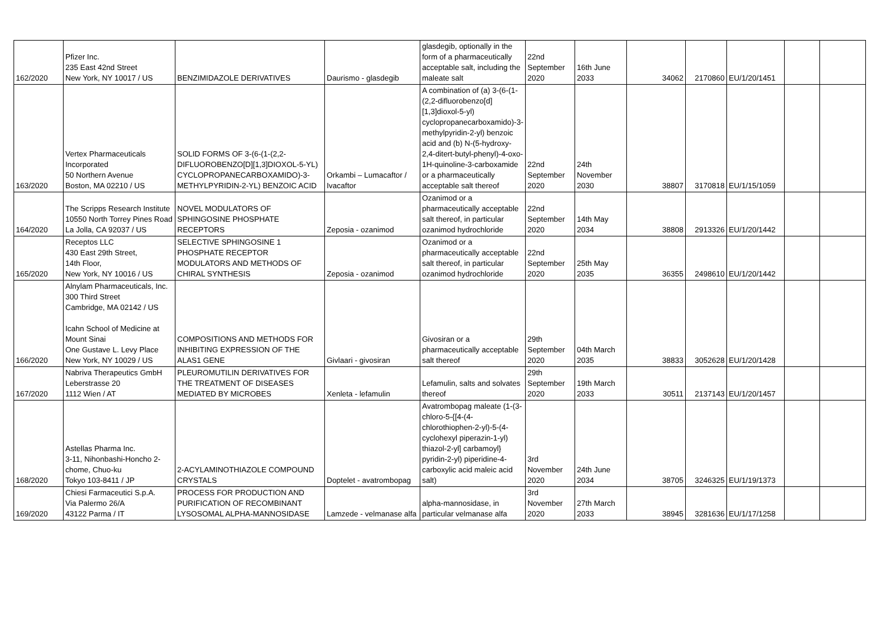| 162/2020 | Pfizer Inc. 235 East 42nd Street New York, NY 10017 / US | BENZIMIDAZOLE DERIVATIVES | Daurismo - glasdegib | glasdegib, optionally in the form of a pharmaceutically acceptable salt, including the maleate salt | 22nd September 2020 | 16th June 2033 | 34062 | 2170860 | EU/1/20/1451 | | |
| 163/2020 | Vertex Pharmaceuticals Incorporated 50 Northern Avenue Boston, MA 02210 / US | SOLID FORMS OF 3-(6-(1-(2,2-DIFLUOROBENZO[D][1,3]DIOXOL-5-YL) CYCLOPROPANECARBOXAMIDO)-3-METHYLPYRIDIN-2-YL) BENZOIC ACID | Orkambi – Lumacaftor / Ivacaftor | A combination of (a) 3-(6-(1-(2,2-difluorobenzo[d][1,3]dioxol-5-yl) cyclopropanecarboxamido)-3-methylpyridin-2-yl) benzoic acid and (b) N-(5-hydroxy-2,4-ditert-butyl-phenyl)-4-oxo-1H-quinoline-3-carboxamide or a pharmaceutically acceptable salt thereof | 22nd September 2020 | 24th November 2030 | 38807 | 3170818 | EU/1/15/1059 | | |
| 164/2020 | The Scripps Research Institute 10550 North Torrey Pines Road La Jolla, CA 92037 / US | NOVEL MODULATORS OF SPHINGOSINE PHOSPHATE RECEPTORS | Zeposia - ozanimod | Ozanimod or a pharmaceutically acceptable salt thereof, in particular ozanimod hydrochloride | 22nd September 2020 | 14th May 2034 | 38808 | 2913326 | EU/1/20/1442 | | |
| 165/2020 | Receptos LLC 430 East 29th Street, 14th Floor, New York, NY 10016 / US | SELECTIVE SPHINGOSINE 1 PHOSPHATE RECEPTOR MODULATORS AND METHODS OF CHIRAL SYNTHESIS | Zeposia - ozanimod | Ozanimod or a pharmaceutically acceptable salt thereof, in particular ozanimod hydrochloride | 22nd September 2020 | 25th May 2035 | 36355 | 2498610 | EU/1/20/1442 | | |
| 166/2020 | Alnylam Pharmaceuticals, Inc. 300 Third Street Cambridge, MA 02142 / US Icahn School of Medicine at Mount Sinai One Gustave L. Levy Place New York, NY 10029 / US | COMPOSITIONS AND METHODS FOR INHIBITING EXPRESSION OF THE ALAS1 GENE | Givlaari - givosiran | Givosiran or a pharmaceutically acceptable salt thereof | 29th September 2020 | 04th March 2035 | 38833 | 3052628 | EU/1/20/1428 | | |
| 167/2020 | Nabriva Therapeutics GmbH Leberstrasse 20 1112 Wien / AT | PLEUROMUTILIN DERIVATIVES FOR THE TREATMENT OF DISEASES MEDIATED BY MICROBES | Xenleta - lefamulin | Lefamulin, salts and solvates thereof | 29th September 2020 | 19th March 2033 | 30511 | 2137143 | EU/1/20/1457 | | |
| 168/2020 | Astellas Pharma Inc. 3-11, Nihonbashi-Honcho 2-chome, Chuo-ku Tokyo 103-8411 / JP | 2-ACYLAMINOTHIAZOLE COMPOUND CRYSTALS | Doptelet - avatrombopag | Avatrombopag maleate (1-(3-chloro-5-{[4-(4-chlorothiophen-2-yl)-5-(4-cyclohexyl piperazin-1-yl) thiazol-2-yl] carbamoyl} pyridin-2-yl) piperidine-4-carboxylic acid maleic acid salt) | 3rd November 2020 | 24th June 2034 | 38705 | 3246325 | EU/1/19/1373 | | |
| 169/2020 | Chiesi Farmaceutici S.p.A. Via Palermo 26/A 43122 Parma / IT | PROCESS FOR PRODUCTION AND PURIFICATION OF RECOMBINANT LYSOSOMAL ALPHA-MANNOSIDASE | Lamzede - velmanase alfa | alpha-mannosidase, in particular velmanase alfa | 3rd November 2020 | 27th March 2033 | 38945 | 3281636 | EU/1/17/1258 | | |